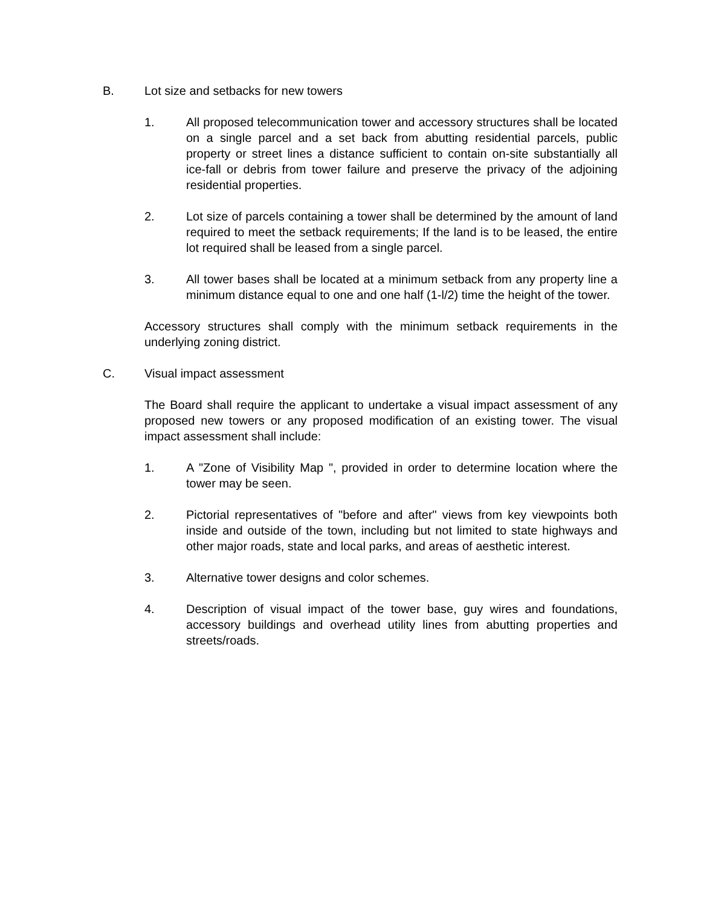B. Lot size and setbacks for new towers
1. All proposed telecommunication tower and accessory structures shall be located on a single parcel and a set back from abutting residential parcels, public property or street lines a distance sufficient to contain on-site substantially all ice-fall or debris from tower failure and preserve the privacy of the adjoining residential properties.
2. Lot size of parcels containing a tower shall be determined by the amount of land required to meet the setback requirements; If the land is to be leased, the entire lot required shall be leased from a single parcel.
3. All tower bases shall be located at a minimum setback from any property line a minimum distance equal to one and one half (1-l/2) time the height of the tower.
Accessory structures shall comply with the minimum setback requirements in the underlying zoning district.
C. Visual impact assessment
The Board shall require the applicant to undertake a visual impact assessment of any proposed new towers or any proposed modification of an existing tower. The visual impact assessment shall include:
1. A "Zone of Visibility Map ", provided in order to determine location where the tower may be seen.
2. Pictorial representatives of "before and after" views from key viewpoints both inside and outside of the town, including but not limited to state highways and other major roads, state and local parks, and areas of aesthetic interest.
3. Alternative tower designs and color schemes.
4. Description of visual impact of the tower base, guy wires and foundations, accessory buildings and overhead utility lines from abutting properties and streets/roads.